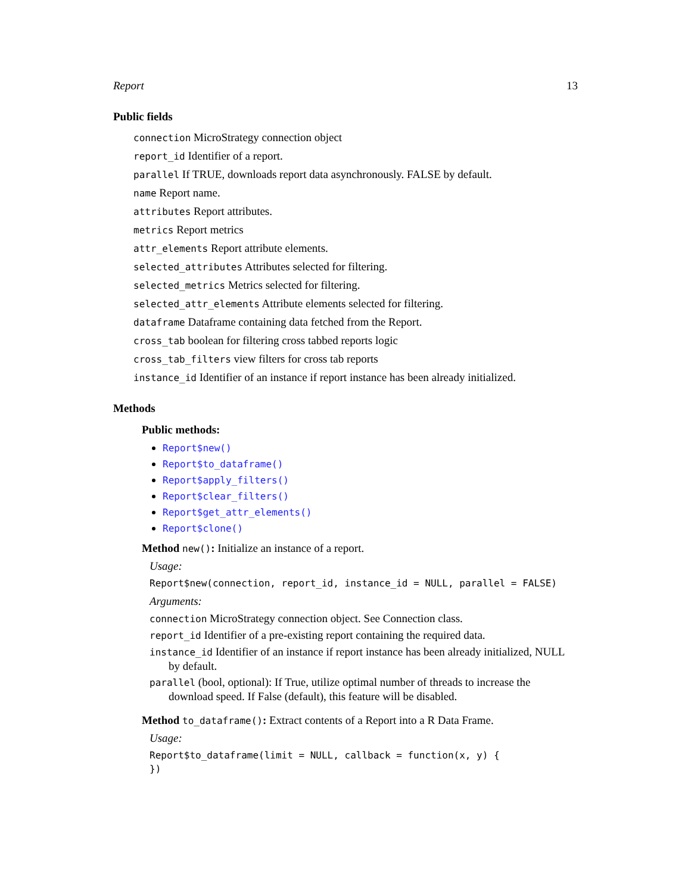Report 13
Public fields
connection MicroStrategy connection object
report_id Identifier of a report.
parallel If TRUE, downloads report data asynchronously. FALSE by default.
name Report name.
attributes Report attributes.
metrics Report metrics
attr_elements Report attribute elements.
selected_attributes Attributes selected for filtering.
selected_metrics Metrics selected for filtering.
selected_attr_elements Attribute elements selected for filtering.
dataframe Dataframe containing data fetched from the Report.
cross_tab boolean for filtering cross tabbed reports logic
cross_tab_filters view filters for cross tab reports
instance_id Identifier of an instance if report instance has been already initialized.
Methods
Public methods:
Report$new()
Report$to_dataframe()
Report$apply_filters()
Report$clear_filters()
Report$get_attr_elements()
Report$clone()
Method new(): Initialize an instance of a report.
Usage:
Report$new(connection, report_id, instance_id = NULL, parallel = FALSE)
Arguments:
connection MicroStrategy connection object. See Connection class.
report_id Identifier of a pre-existing report containing the required data.
instance_id Identifier of an instance if report instance has been already initialized, NULL by default.
parallel (bool, optional): If True, utilize optimal number of threads to increase the download speed. If False (default), this feature will be disabled.
Method to_dataframe(): Extract contents of a Report into a R Data Frame.
Usage:
Report$to_dataframe(limit = NULL, callback = function(x, y) {
})